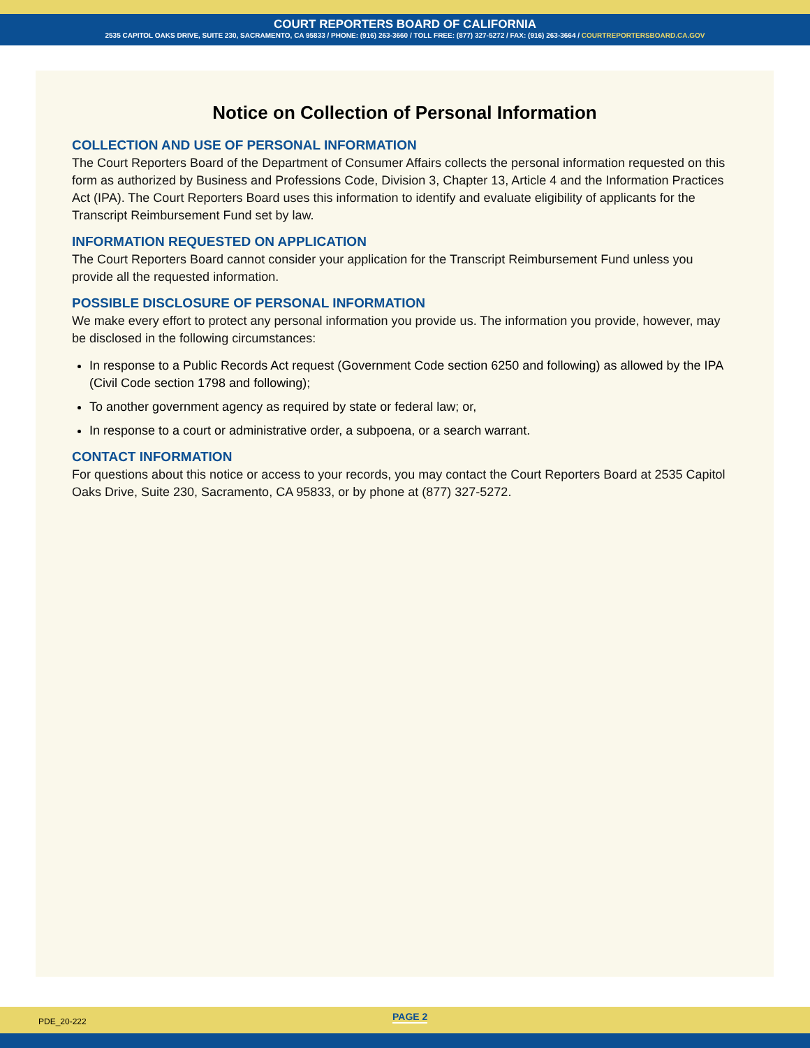COURT REPORTERS BOARD OF CALIFORNIA
2535 CAPITOL OAKS DRIVE, SUITE 230, SACRAMENTO, CA 95833 / PHONE: (916) 263-3660 / TOLL FREE: (877) 327-5272 / FAX: (916) 263-3664 / COURTREPORTERSBOARD.CA.GOV
Notice on Collection of Personal Information
COLLECTION AND USE OF PERSONAL INFORMATION
The Court Reporters Board of the Department of Consumer Affairs collects the personal information requested on this form as authorized by Business and Professions Code, Division 3, Chapter 13, Article 4 and the Information Practices Act (IPA). The Court Reporters Board uses this information to identify and evaluate eligibility of applicants for the Transcript Reimbursement Fund set by law.
INFORMATION REQUESTED ON APPLICATION
The Court Reporters Board cannot consider your application for the Transcript Reimbursement Fund unless you provide all the requested information.
POSSIBLE DISCLOSURE OF PERSONAL INFORMATION
We make every effort to protect any personal information you provide us. The information you provide, however, may be disclosed in the following circumstances:
In response to a Public Records Act request (Government Code section 6250 and following) as allowed by the IPA (Civil Code section 1798 and following);
To another government agency as required by state or federal law; or,
In response to a court or administrative order, a subpoena, or a search warrant.
CONTACT INFORMATION
For questions about this notice or access to your records, you may contact the Court Reporters Board at 2535 Capitol Oaks Drive, Suite 230, Sacramento, CA 95833, or by phone at (877) 327-5272.
PDE_20-222 PAGE 2